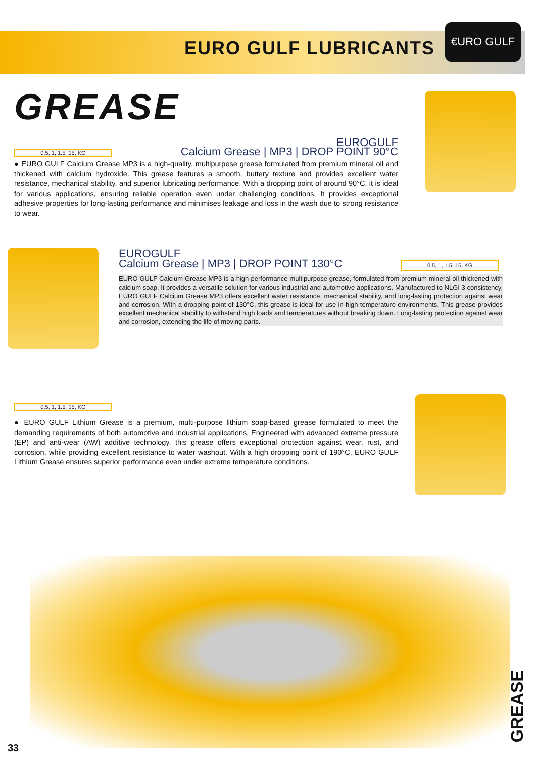EURO GULF LUBRICANTS
€URO GULF
GREASE
EUROGULF
0.5, 1, 1.5, 15, KG
Calcium Grease | MP3 | DROP POINT 90°C
● EURO GULF Calcium Grease MP3 is a high-quality, multipurpose grease formulated from premium mineral oil and thickened with calcium hydroxide. This grease features a smooth, buttery texture and provides excellent water resistance, mechanical stability, and superior lubricating performance. With a dropping point of around 90°C, it is ideal for various applications, ensuring reliable operation even under challenging conditions. It provides exceptional adhesive properties for long-lasting performance and minimises leakage and loss in the wash due to strong resistance to wear.
EUROGULF
Calcium Grease | MP3 | DROP POINT 130°C 0.5, 1, 1.5, 15, KG
EURO GULF Calcium Grease MP3 is a high-performance multipurpose grease, formulated from premium mineral oil thickened with calcium soap. It provides a versatile solution for various industrial and automotive applications. Manufactured to NLGI 3 consistency, EURO GULF Calcium Grease MP3 offers excellent water resistance, mechanical stability, and long-lasting protection against wear and corrosion. With a dropping point of 130°C, this grease is ideal for use in high-temperature environments. This grease provides excellent mechanical stability to withstand high loads and temperatures without breaking down. Long-lasting protection against wear and corrosion, extending the life of moving parts.
0.5, 1, 1.5, 15, KG
● EURO GULF Lithium Grease is a premium, multi-purpose lithium soap-based grease formulated to meet the demanding requirements of both automotive and industrial applications. Engineered with advanced extreme pressure (EP) and anti-wear (AW) additive technology, this grease offers exceptional protection against wear, rust, and corrosion, while providing excellent resistance to water washout. With a high dropping point of 190°C, EURO GULF Lithium Grease ensures superior performance even under extreme temperature conditions.
33
GREASE